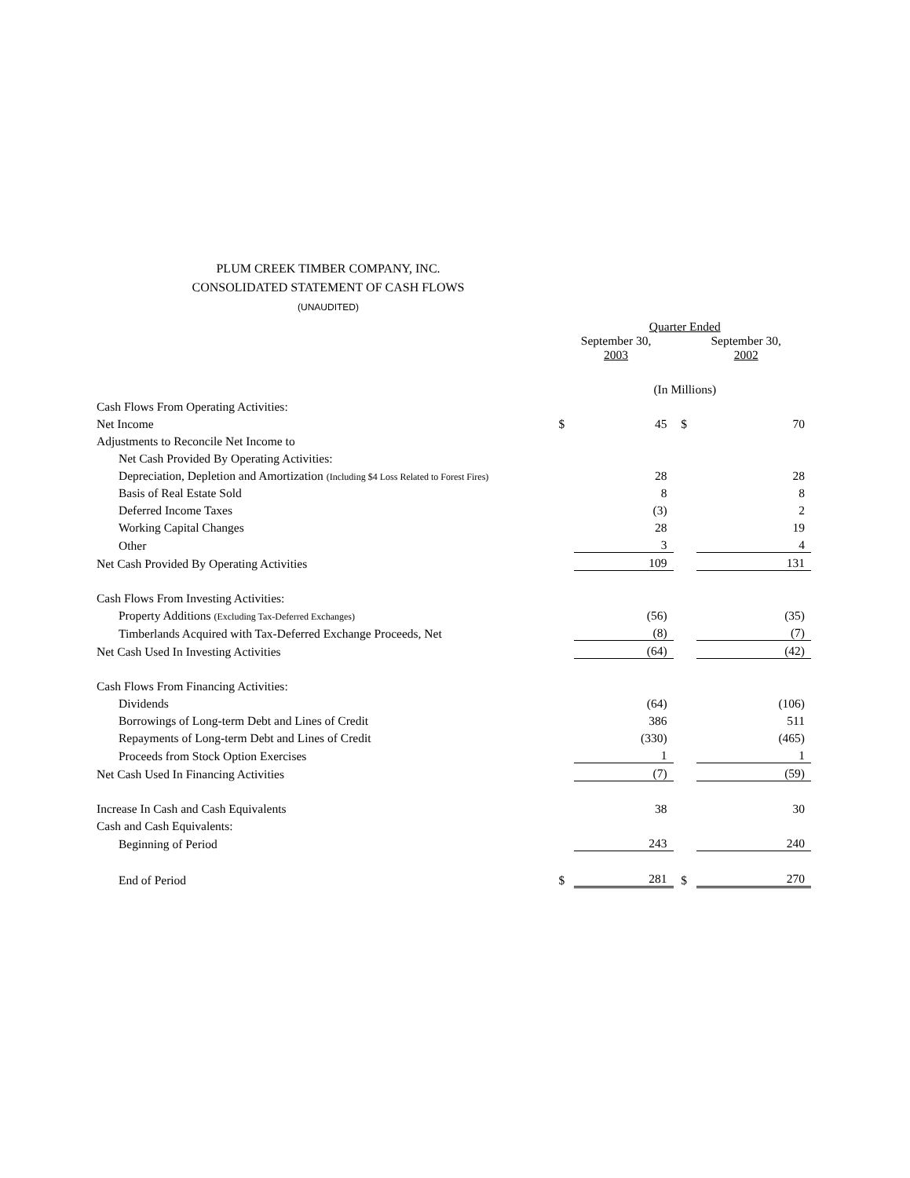PLUM CREEK TIMBER COMPANY, INC.
CONSOLIDATED STATEMENT OF CASH FLOWS
(UNAUDITED)
| | Quarter Ended | | | | |
| | September 30, 2003 | | | September 30, 2002 | |
| | (In Millions) | | | | |
| Cash Flows From Operating Activities: | | | | | |
| Net Income | $ | 45 | | $ | 70 |
| Adjustments to Reconcile Net Income to | | | | | |
| Net Cash Provided By Operating Activities: | | | | | |
| Depreciation, Depletion and Amortization (Including $4 Loss Related to Forest Fires) | | 28 | | | 28 |
| Basis of Real Estate Sold | | 8 | | | 8 |
| Deferred Income Taxes | | (3) | | | 2 |
| Working Capital Changes | | 28 | | | 19 |
| Other | | 3 | | | 4 |
| Net Cash Provided By Operating Activities | | 109 | | | 131 |
| Cash Flows From Investing Activities: | | | | | |
| Property Additions (Excluding Tax-Deferred Exchanges) | | (56) | | | (35) |
| Timberlands Acquired with Tax-Deferred Exchange Proceeds, Net | | (8) | | | (7) |
| Net Cash Used In Investing Activities | | (64) | | | (42) |
| Cash Flows From Financing Activities: | | | | | |
| Dividends | | (64) | | | (106) |
| Borrowings of Long-term Debt and Lines of Credit | | 386 | | | 511 |
| Repayments of Long-term Debt and Lines of Credit | | (330) | | | (465) |
| Proceeds from Stock Option Exercises | | 1 | | | 1 |
| Net Cash Used In Financing Activities | | (7) | | | (59) |
| Increase In Cash and Cash Equivalents | | 38 | | | 30 |
| Cash and Cash Equivalents: | | | | | |
| Beginning of Period | | 243 | | | 240 |
| End of Period | $ | 281 | | $ | 270 |